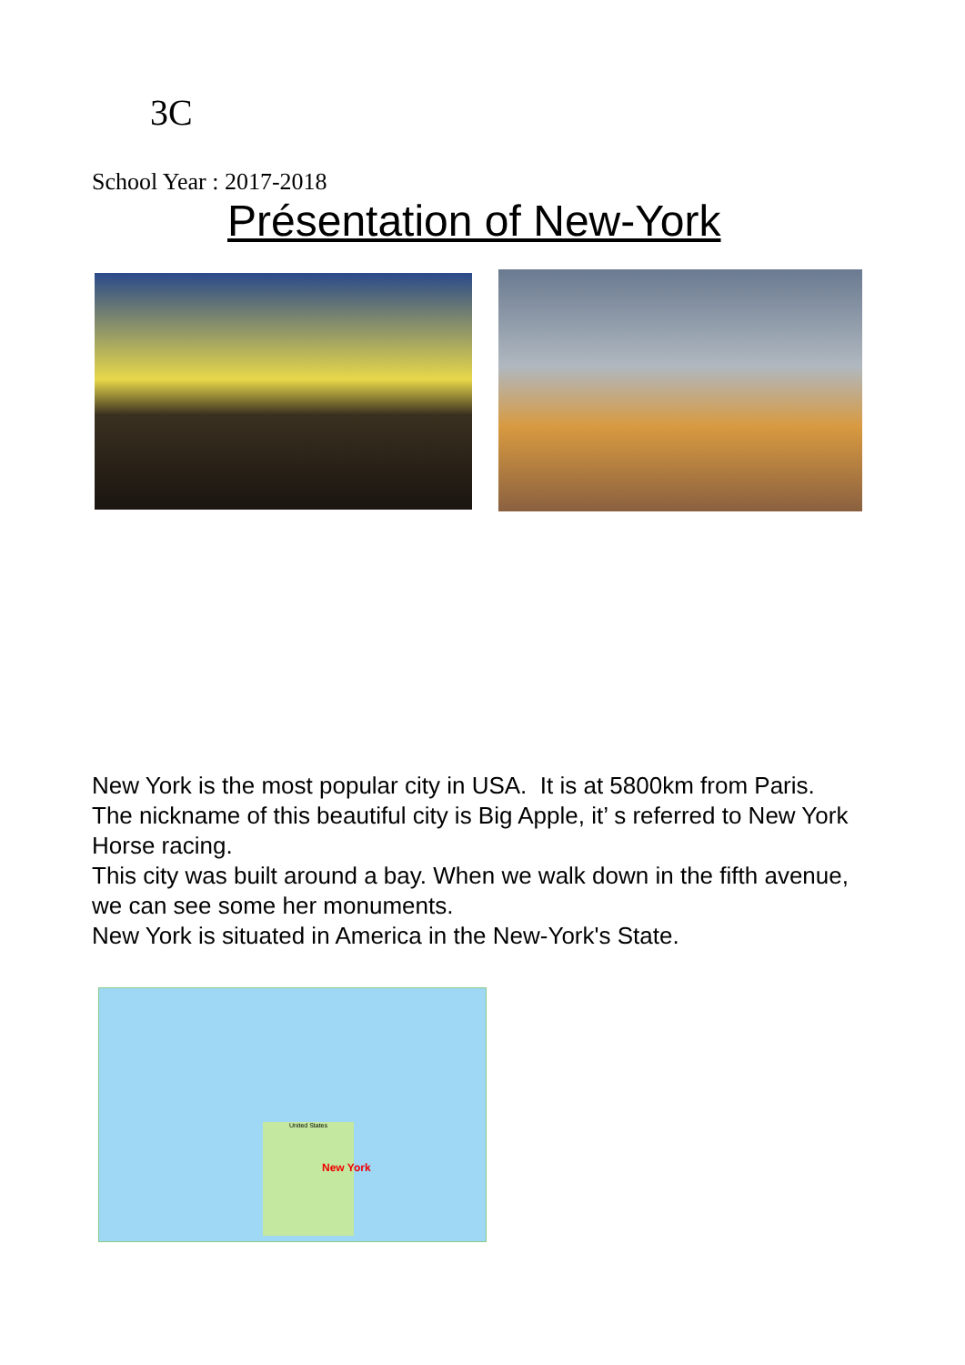3C
School Year : 2017-2018
Présentation of New-York
New York is the most popular city in USA. It is at 5800km from Paris.
The nickname of this beautiful city is Big Apple, it’ s referred to New York Horse racing.
This city was built around a bay. When we walk down in the fifth avenue, we can see some her monuments.
New York is situated in America in the New-York's State.
United States
New York